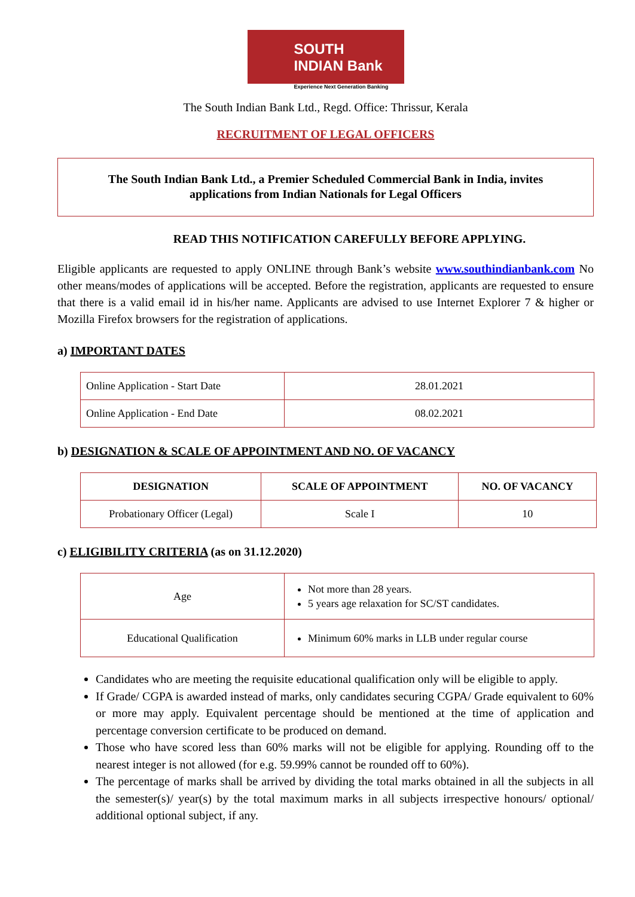SOUTH
INDIAN Bank
Experience Next Generation Banking
The South Indian Bank Ltd., Regd. Office: Thrissur, Kerala
RECRUITMENT OF LEGAL OFFICERS
The South Indian Bank Ltd., a Premier Scheduled Commercial Bank in India, invites
applications from Indian Nationals for Legal Officers
READ THIS NOTIFICATION CAREFULLY BEFORE APPLYING.
Eligible applicants are requested to apply ONLINE through Bank’s website www.southindianbank.com No other means/modes of applications will be accepted. Before the registration, applicants are requested to ensure that there is a valid email id in his/her name. Applicants are advised to use Internet Explorer 7 & higher or Mozilla Firefox browsers for the registration of applications.
a) IMPORTANT DATES
| Online Application - Start Date | 28.01.2021 |
| Online Application - End Date | 08.02.2021 |
b) DESIGNATION & SCALE OF APPOINTMENT AND NO. OF VACANCY
| DESIGNATION | SCALE OF APPOINTMENT | NO. OF VACANCY |
| --- | --- | --- |
| Probationary Officer (Legal) | Scale I | 10 |
c) ELIGIBILITY CRITERIA (as on 31.12.2020)
| Age | Not more than 28 years. 5 years age relaxation for SC/ST candidates. |
| Educational Qualification | Minimum 60% marks in LLB under regular course |
Candidates who are meeting the requisite educational qualification only will be eligible to apply.
If Grade/ CGPA is awarded instead of marks, only candidates securing CGPA/ Grade equivalent to 60% or more may apply. Equivalent percentage should be mentioned at the time of application and percentage conversion certificate to be produced on demand.
Those who have scored less than 60% marks will not be eligible for applying. Rounding off to the nearest integer is not allowed (for e.g. 59.99% cannot be rounded off to 60%).
The percentage of marks shall be arrived by dividing the total marks obtained in all the subjects in all the semester(s)/ year(s) by the total maximum marks in all subjects irrespective honours/ optional/ additional optional subject, if any.